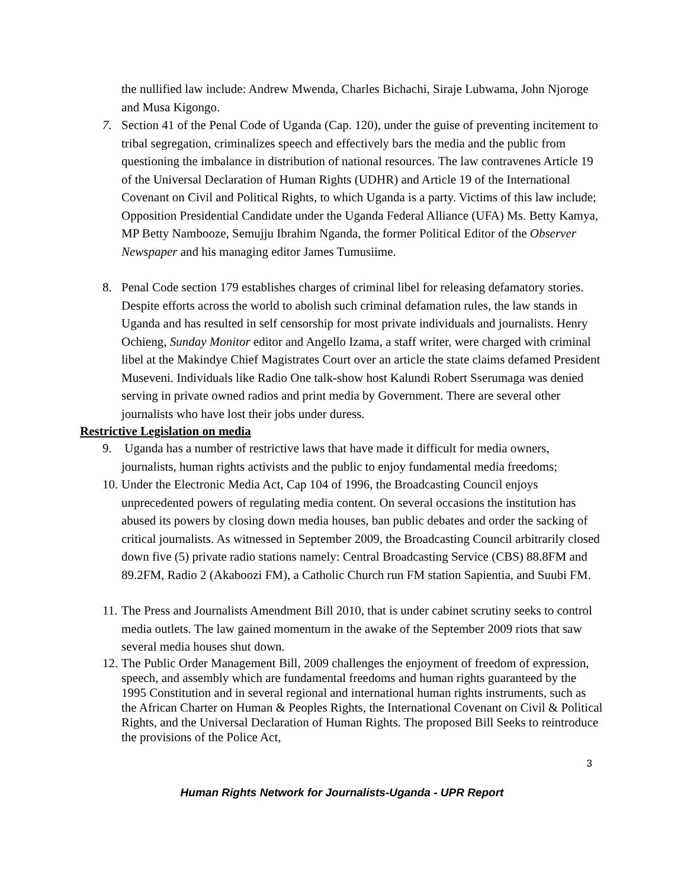the nullified law include: Andrew Mwenda, Charles Bichachi, Siraje Lubwama, John Njoroge and Musa Kigongo.
7. Section 41 of the Penal Code of Uganda (Cap. 120), under the guise of preventing incitement to tribal segregation, criminalizes speech and effectively bars the media and the public from questioning the imbalance in distribution of national resources. The law contravenes Article 19 of the Universal Declaration of Human Rights (UDHR) and Article 19 of the International Covenant on Civil and Political Rights, to which Uganda is a party. Victims of this law include; Opposition Presidential Candidate under the Uganda Federal Alliance (UFA) Ms. Betty Kamya, MP Betty Nambooze, Semujju Ibrahim Nganda, the former Political Editor of the Observer Newspaper and his managing editor James Tumusiime.
8. Penal Code section 179 establishes charges of criminal libel for releasing defamatory stories. Despite efforts across the world to abolish such criminal defamation rules, the law stands in Uganda and has resulted in self censorship for most private individuals and journalists. Henry Ochieng, Sunday Monitor editor and Angello Izama, a staff writer, were charged with criminal libel at the Makindye Chief Magistrates Court over an article the state claims defamed President Museveni. Individuals like Radio One talk-show host Kalundi Robert Sserumaga was denied serving in private owned radios and print media by Government. There are several other journalists who have lost their jobs under duress.
Restrictive Legislation on media
9. Uganda has a number of restrictive laws that have made it difficult for media owners, journalists, human rights activists and the public to enjoy fundamental media freedoms;
10. Under the Electronic Media Act, Cap 104 of 1996, the Broadcasting Council enjoys unprecedented powers of regulating media content. On several occasions the institution has abused its powers by closing down media houses, ban public debates and order the sacking of critical journalists. As witnessed in September 2009, the Broadcasting Council arbitrarily closed down five (5) private radio stations namely: Central Broadcasting Service (CBS) 88.8FM and 89.2FM, Radio 2 (Akaboozi FM), a Catholic Church run FM station Sapientia, and Suubi FM.
11. The Press and Journalists Amendment Bill 2010, that is under cabinet scrutiny seeks to control media outlets. The law gained momentum in the awake of the September 2009 riots that saw several media houses shut down.
12. The Public Order Management Bill, 2009 challenges the enjoyment of freedom of expression, speech, and assembly which are fundamental freedoms and human rights guaranteed by the 1995 Constitution and in several regional and international human rights instruments, such as the African Charter on Human & Peoples Rights, the International Covenant on Civil & Political Rights, and the Universal Declaration of Human Rights. The proposed Bill Seeks to reintroduce the provisions of the Police Act,
3
Human Rights Network for Journalists-Uganda - UPR Report